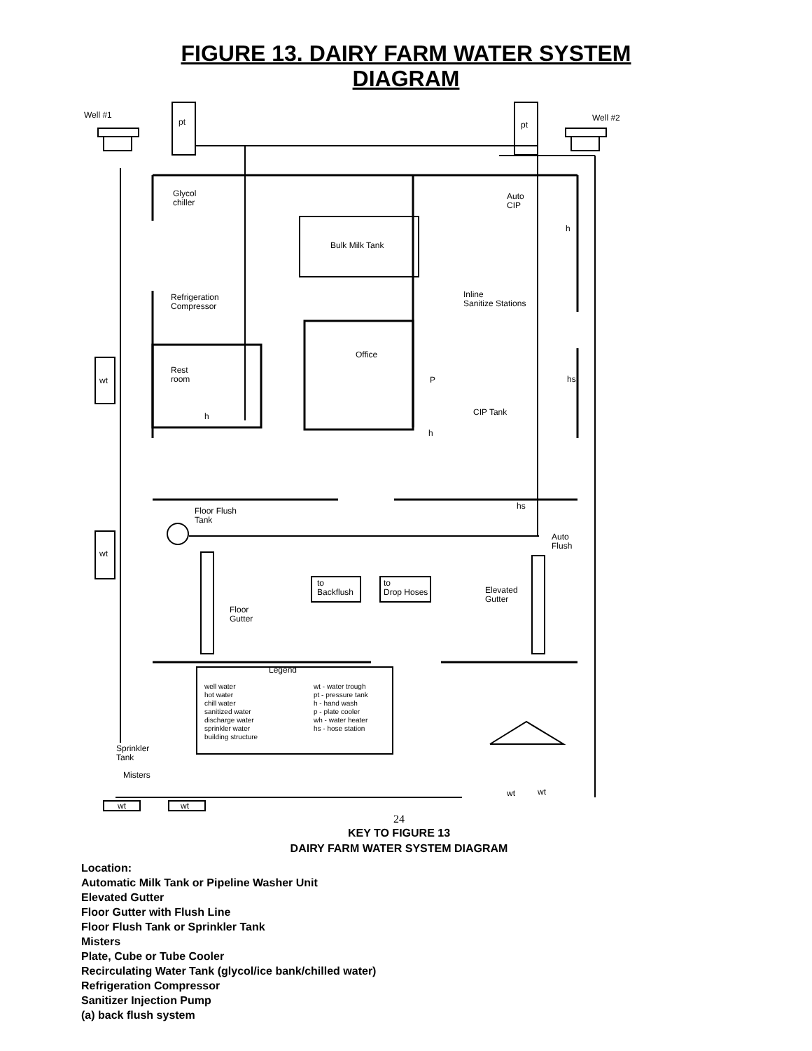FIGURE 13. DAIRY FARM WATER SYSTEM
DIAGRAM
Well #1
pt pt
Well #2
Glycol
chiller
Auto
CIP
h
Bulk Milk Tank
Refrigeration
Compressor
Inline
Sanitize Stations
Office
Rest
room
wt P hs
CIP Tank
h
h
Floor Flush
Tank
hs
Auto
Flush
wt
to
Backflush
to
Drop Hoses
Elevated
Gutter
Floor
Gutter
Legend
well water
hot water
chill water
sanitized water
discharge water
sprinkler water
building structure
wt - water trough
pt - pressure tank
h - hand wash
p - plate cooler
wh - water heater
hs - hose station
Sprinkler
Tank
Misters
wt wt
wt wt
24
KEY TO FIGURE 13
DAIRY FARM WATER SYSTEM DIAGRAM
Location:
Automatic Milk Tank or Pipeline Washer Unit
Elevated Gutter
Floor Gutter with Flush Line
Floor Flush Tank or Sprinkler Tank
Misters
Plate, Cube or Tube Cooler
Recirculating Water Tank (glycol/ice bank/chilled water)
Refrigeration Compressor
Sanitizer Injection Pump
(a) back flush system